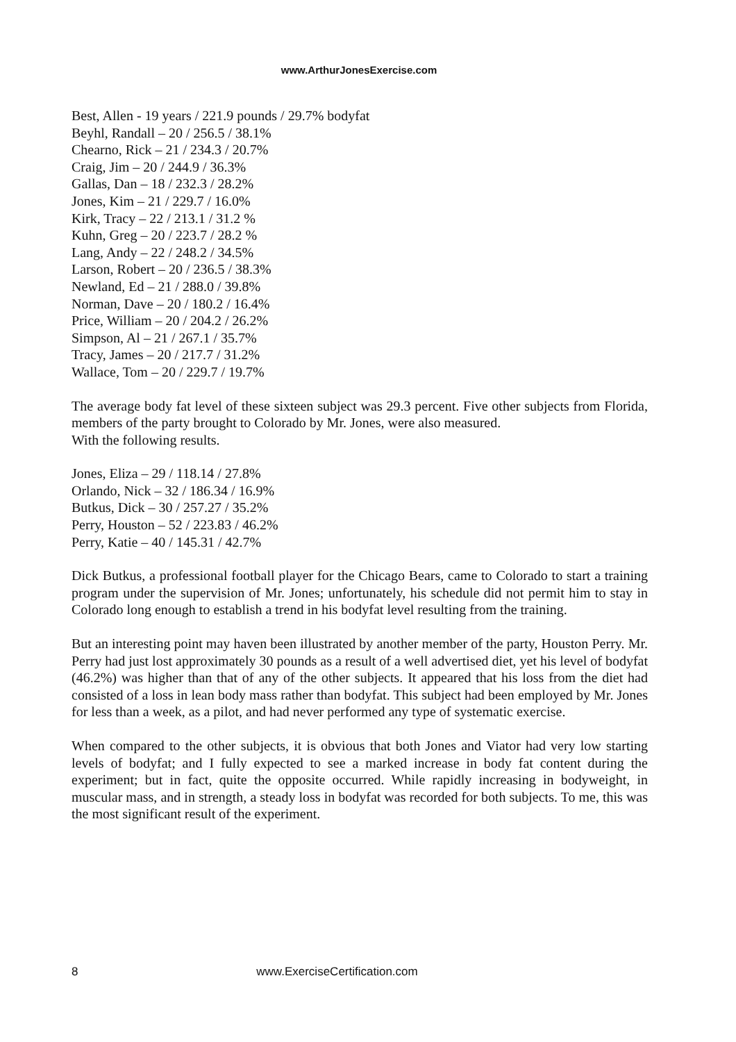www.ArthurJonesExercise.com
Best, Allen - 19 years / 221.9 pounds / 29.7% bodyfat
Beyhl, Randall – 20 / 256.5 / 38.1%
Chearno, Rick – 21 / 234.3 / 20.7%
Craig, Jim – 20 / 244.9 / 36.3%
Gallas, Dan – 18 / 232.3 / 28.2%
Jones, Kim – 21 / 229.7 / 16.0%
Kirk, Tracy – 22 / 213.1 / 31.2 %
Kuhn, Greg – 20 / 223.7 / 28.2 %
Lang, Andy – 22 / 248.2 / 34.5%
Larson, Robert – 20 / 236.5 / 38.3%
Newland, Ed – 21 / 288.0 / 39.8%
Norman, Dave – 20 / 180.2 / 16.4%
Price, William – 20 / 204.2 / 26.2%
Simpson, Al – 21 / 267.1 / 35.7%
Tracy, James – 20 / 217.7 / 31.2%
Wallace, Tom – 20 / 229.7 / 19.7%
The average body fat level of these sixteen subject was 29.3 percent. Five other subjects from Florida, members of the party brought to Colorado by Mr. Jones, were also measured.
With the following results.
Jones, Eliza – 29 / 118.14 / 27.8%
Orlando, Nick – 32 / 186.34 / 16.9%
Butkus, Dick – 30 / 257.27 / 35.2%
Perry, Houston – 52 / 223.83 / 46.2%
Perry, Katie – 40 / 145.31 / 42.7%
Dick Butkus, a professional football player for the Chicago Bears, came to Colorado to start a training program under the supervision of Mr. Jones; unfortunately, his schedule did not permit him to stay in Colorado long enough to establish a trend in his bodyfat level resulting from the training.
But an interesting point may haven been illustrated by another member of the party, Houston Perry. Mr. Perry had just lost approximately 30 pounds as a result of a well advertised diet, yet his level of bodyfat (46.2%) was higher than that of any of the other subjects. It appeared that his loss from the diet had consisted of a loss in lean body mass rather than bodyfat. This subject had been employed by Mr. Jones for less than a week, as a pilot, and had never performed any type of systematic exercise.
When compared to the other subjects, it is obvious that both Jones and Viator had very low starting levels of bodyfat; and I fully expected to see a marked increase in body fat content during the experiment; but in fact, quite the opposite occurred. While rapidly increasing in bodyweight, in muscular mass, and in strength, a steady loss in bodyfat was recorded for both subjects. To me, this was the most significant result of the experiment.
8 www.ExerciseCertification.com